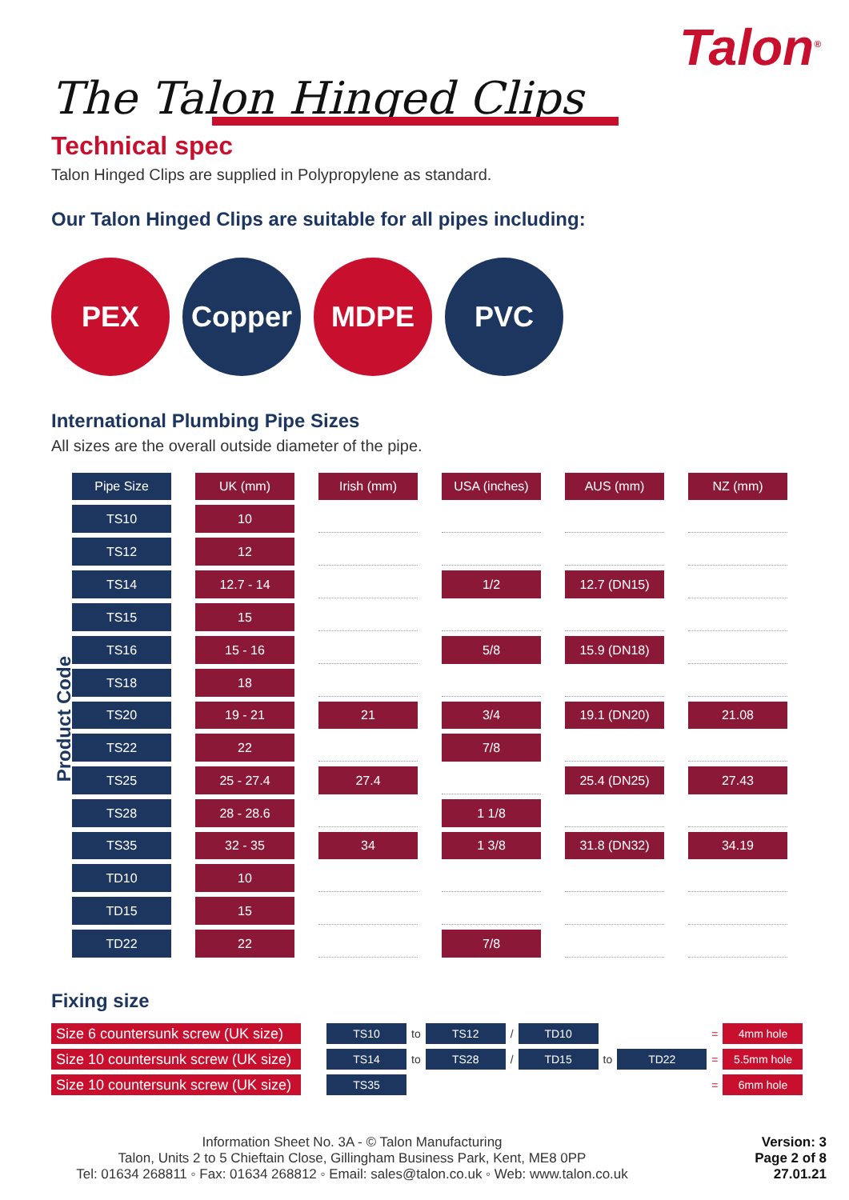Talon<sup>®</sup>
The Talon Hinged Clips
Technical spec
Talon Hinged Clips are supplied in Polypropylene as standard.
Our Talon Hinged Clips are suitable for all pipes including:
PEX Copper MDPE PVC
International Plumbing Pipe Sizes
All sizes are the overall outside diameter of the pipe.
Product Code
| Pipe Size | UK (mm) | Irish (mm) | USA (inches) | AUS (mm) | NZ (mm) |
| --- | --- | --- | --- | --- | --- |
| TS10 | 10 | | | | |
| TS12 | 12 | | | | |
| TS14 | 12.7 - 14 | | 1/2 | 12.7 (DN15) | |
| TS15 | 15 | | | | |
| TS16 | 15 - 16 | | 5/8 | 15.9 (DN18) | |
| TS18 | 18 | | | | |
| TS20 | 19 - 21 | 21 | 3/4 | 19.1 (DN20) | 21.08 |
| TS22 | 22 | | 7/8 | | |
| TS25 | 25 - 27.4 | 27.4 | | 25.4 (DN25) | 27.43 |
| TS28 | 28 - 28.6 | | 1 1/8 | | |
| TS35 | 32 - 35 | 34 | 1 3/8 | 31.8 (DN32) | 34.19 |
| TD10 | 10 | | | | |
| TD15 | 15 | | | | |
| TD22 | 22 | | 7/8 | | |
Fixing size
| Size 6 countersunk screw (UK size) | | TS10 | to | TS12 | / | TD10 | | | = | 4mm hole |
| Size 10 countersunk screw (UK size) | | TS14 | to | TS28 | / | TD15 | to | TD22 | = | 5.5mm hole |
| Size 10 countersunk screw (UK size) | | TS35 | | | | | | | = | 6mm hole |
Information Sheet No. 3A - © Talon Manufacturing
Talon, Units 2 to 5 Chieftain Close, Gillingham Business Park, Kent, ME8 0PP
Tel: 01634 268811 ◦ Fax: 01634 268812 ◦ Email: sales@talon.co.uk ◦ Web: www.talon.co.uk
Version: 3
Page 2 of 8
27.01.21